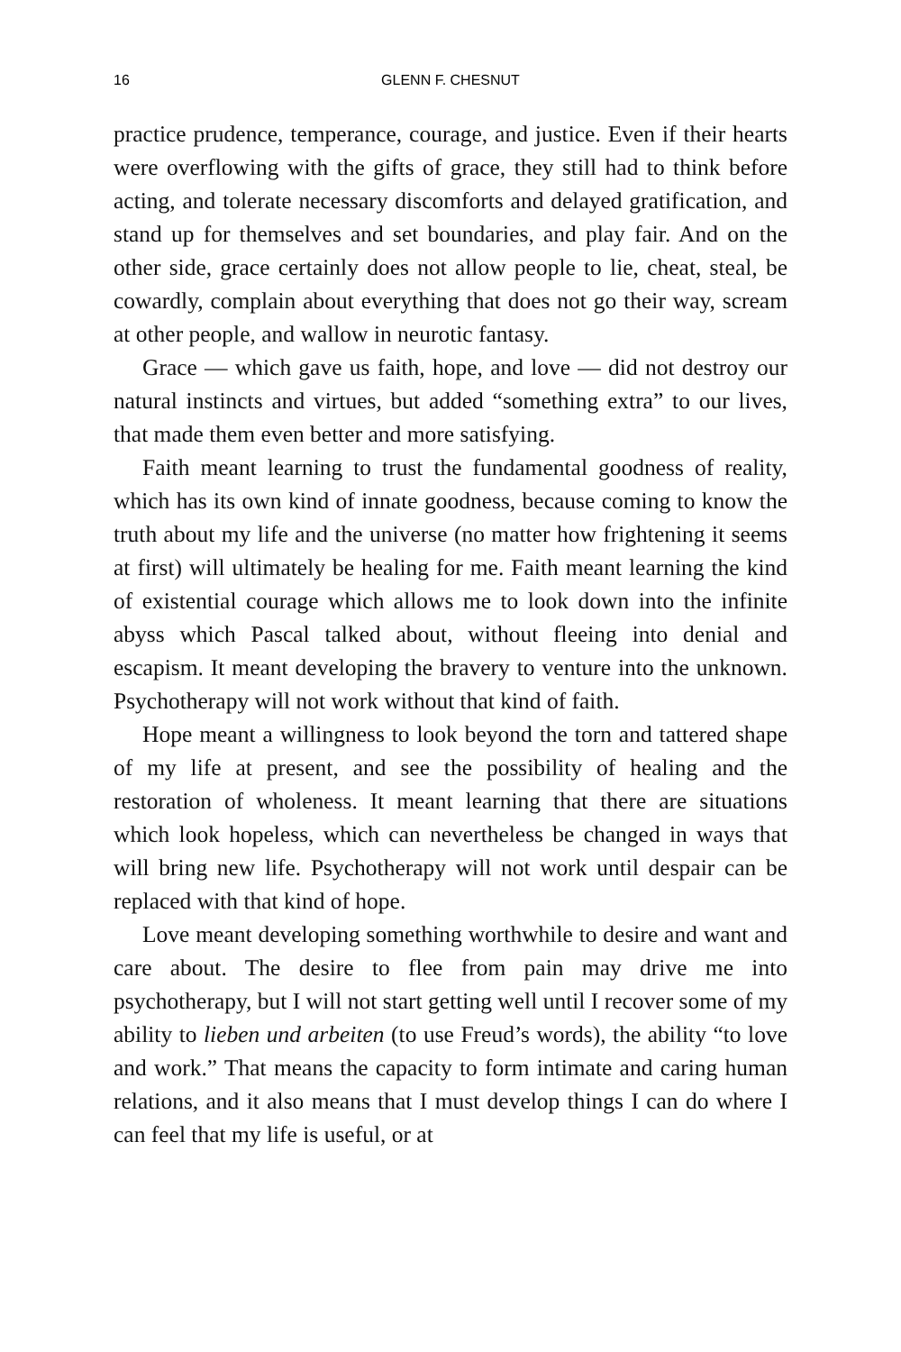16 GLENN F. CHESNUT
practice prudence, temperance, courage, and justice. Even if their hearts were overflowing with the gifts of grace, they still had to think before acting, and tolerate necessary discomforts and delayed gratification, and stand up for themselves and set boundaries, and play fair. And on the other side, grace certainly does not allow people to lie, cheat, steal, be cowardly, complain about everything that does not go their way, scream at other people, and wallow in neurotic fantasy.
Grace — which gave us faith, hope, and love — did not destroy our natural instincts and virtues, but added “something extra” to our lives, that made them even better and more satisfying.
Faith meant learning to trust the fundamental goodness of reality, which has its own kind of innate goodness, because coming to know the truth about my life and the universe (no matter how frightening it seems at first) will ultimately be healing for me. Faith meant learning the kind of existential courage which allows me to look down into the infinite abyss which Pascal talked about, without fleeing into denial and escapism. It meant developing the bravery to venture into the unknown. Psychotherapy will not work without that kind of faith.
Hope meant a willingness to look beyond the torn and tattered shape of my life at present, and see the possibility of healing and the restoration of wholeness. It meant learning that there are situations which look hopeless, which can nevertheless be changed in ways that will bring new life. Psychotherapy will not work until despair can be replaced with that kind of hope.
Love meant developing something worthwhile to desire and want and care about. The desire to flee from pain may drive me into psychotherapy, but I will not start getting well until I recover some of my ability to lieben und arbeiten (to use Freud’s words), the ability “to love and work.” That means the capacity to form intimate and caring human relations, and it also means that I must develop things I can do where I can feel that my life is useful, or at